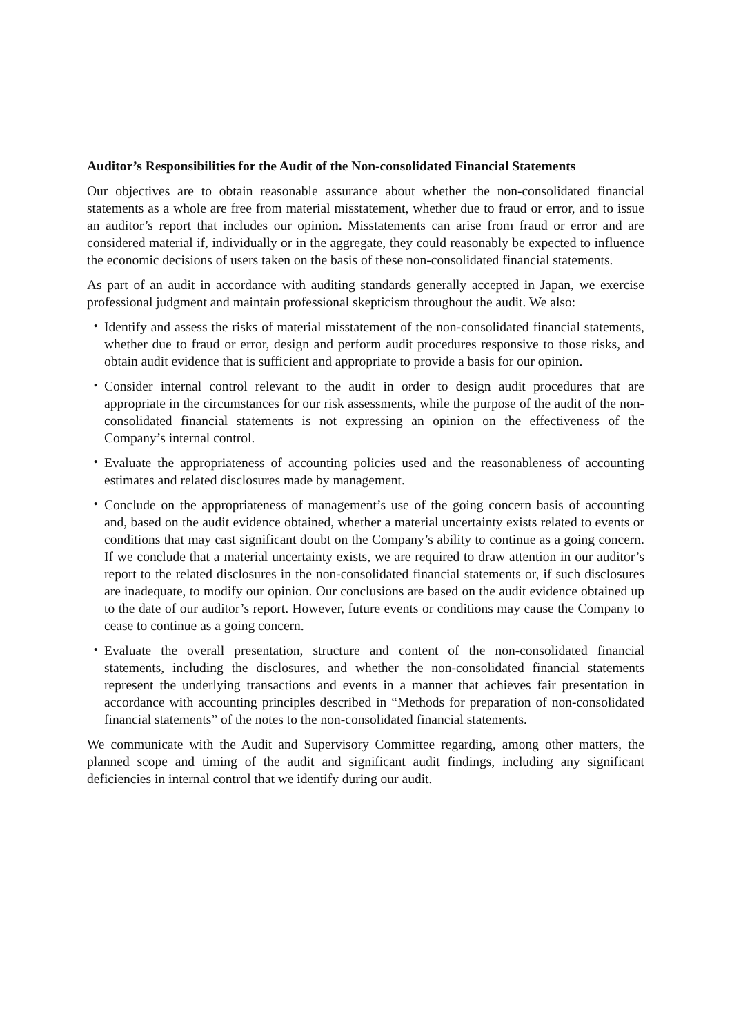Auditor’s Responsibilities for the Audit of the Non-consolidated Financial Statements
Our objectives are to obtain reasonable assurance about whether the non-consolidated financial statements as a whole are free from material misstatement, whether due to fraud or error, and to issue an auditor’s report that includes our opinion. Misstatements can arise from fraud or error and are considered material if, individually or in the aggregate, they could reasonably be expected to influence the economic decisions of users taken on the basis of these non-consolidated financial statements.
As part of an audit in accordance with auditing standards generally accepted in Japan, we exercise professional judgment and maintain professional skepticism throughout the audit. We also:
・ Identify and assess the risks of material misstatement of the non-consolidated financial statements, whether due to fraud or error, design and perform audit procedures responsive to those risks, and obtain audit evidence that is sufficient and appropriate to provide a basis for our opinion.
・ Consider internal control relevant to the audit in order to design audit procedures that are appropriate in the circumstances for our risk assessments, while the purpose of the audit of the non-consolidated financial statements is not expressing an opinion on the effectiveness of the Company’s internal control.
・ Evaluate the appropriateness of accounting policies used and the reasonableness of accounting estimates and related disclosures made by management.
・ Conclude on the appropriateness of management’s use of the going concern basis of accounting and, based on the audit evidence obtained, whether a material uncertainty exists related to events or conditions that may cast significant doubt on the Company’s ability to continue as a going concern. If we conclude that a material uncertainty exists, we are required to draw attention in our auditor’s report to the related disclosures in the non-consolidated financial statements or, if such disclosures are inadequate, to modify our opinion. Our conclusions are based on the audit evidence obtained up to the date of our auditor’s report. However, future events or conditions may cause the Company to cease to continue as a going concern.
・ Evaluate the overall presentation, structure and content of the non-consolidated financial statements, including the disclosures, and whether the non-consolidated financial statements represent the underlying transactions and events in a manner that achieves fair presentation in accordance with accounting principles described in “Methods for preparation of non-consolidated financial statements” of the notes to the non-consolidated financial statements.
We communicate with the Audit and Supervisory Committee regarding, among other matters, the planned scope and timing of the audit and significant audit findings, including any significant deficiencies in internal control that we identify during our audit.